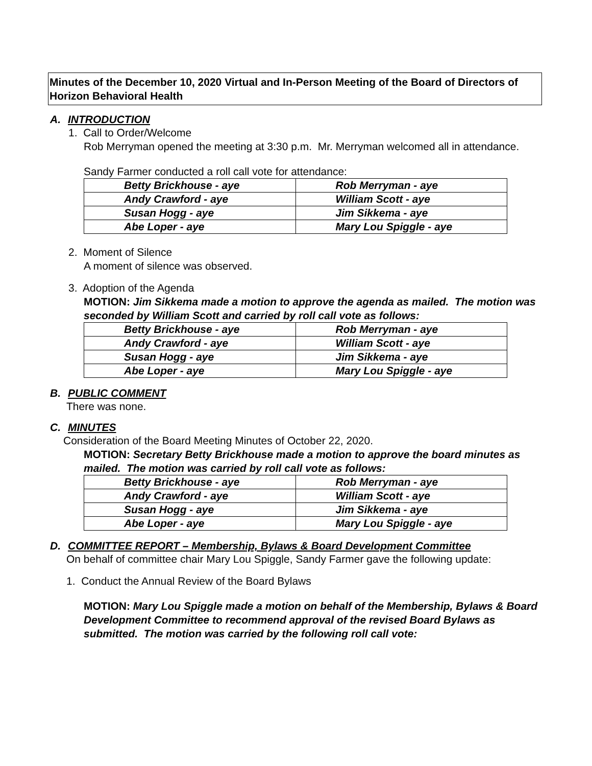Minutes of the December 10, 2020 Virtual and In-Person Meeting of the Board of Directors of Horizon Behavioral Health
A. INTRODUCTION
1. Call to Order/Welcome
Rob Merryman opened the meeting at 3:30 p.m. Mr. Merryman welcomed all in attendance.
Sandy Farmer conducted a roll call vote for attendance:
| Betty Brickhouse - aye | Rob Merryman - aye |
| Andy Crawford - aye | William Scott - aye |
| Susan Hogg - aye | Jim Sikkema - aye |
| Abe Loper - aye | Mary Lou Spiggle - aye |
2. Moment of Silence
A moment of silence was observed.
3. Adoption of the Agenda
MOTION: Jim Sikkema made a motion to approve the agenda as mailed. The motion was seconded by William Scott and carried by roll call vote as follows:
| Betty Brickhouse - aye | Rob Merryman - aye |
| Andy Crawford - aye | William Scott - aye |
| Susan Hogg - aye | Jim Sikkema - aye |
| Abe Loper - aye | Mary Lou Spiggle - aye |
B. PUBLIC COMMENT
There was none.
C. MINUTES
Consideration of the Board Meeting Minutes of October 22, 2020.
MOTION: Secretary Betty Brickhouse made a motion to approve the board minutes as mailed. The motion was carried by roll call vote as follows:
| Betty Brickhouse - aye | Rob Merryman - aye |
| Andy Crawford - aye | William Scott - aye |
| Susan Hogg - aye | Jim Sikkema - aye |
| Abe Loper - aye | Mary Lou Spiggle - aye |
D. COMMITTEE REPORT – Membership, Bylaws & Board Development Committee
On behalf of committee chair Mary Lou Spiggle, Sandy Farmer gave the following update:
1. Conduct the Annual Review of the Board Bylaws
MOTION: Mary Lou Spiggle made a motion on behalf of the Membership, Bylaws & Board Development Committee to recommend approval of the revised Board Bylaws as submitted. The motion was carried by the following roll call vote: